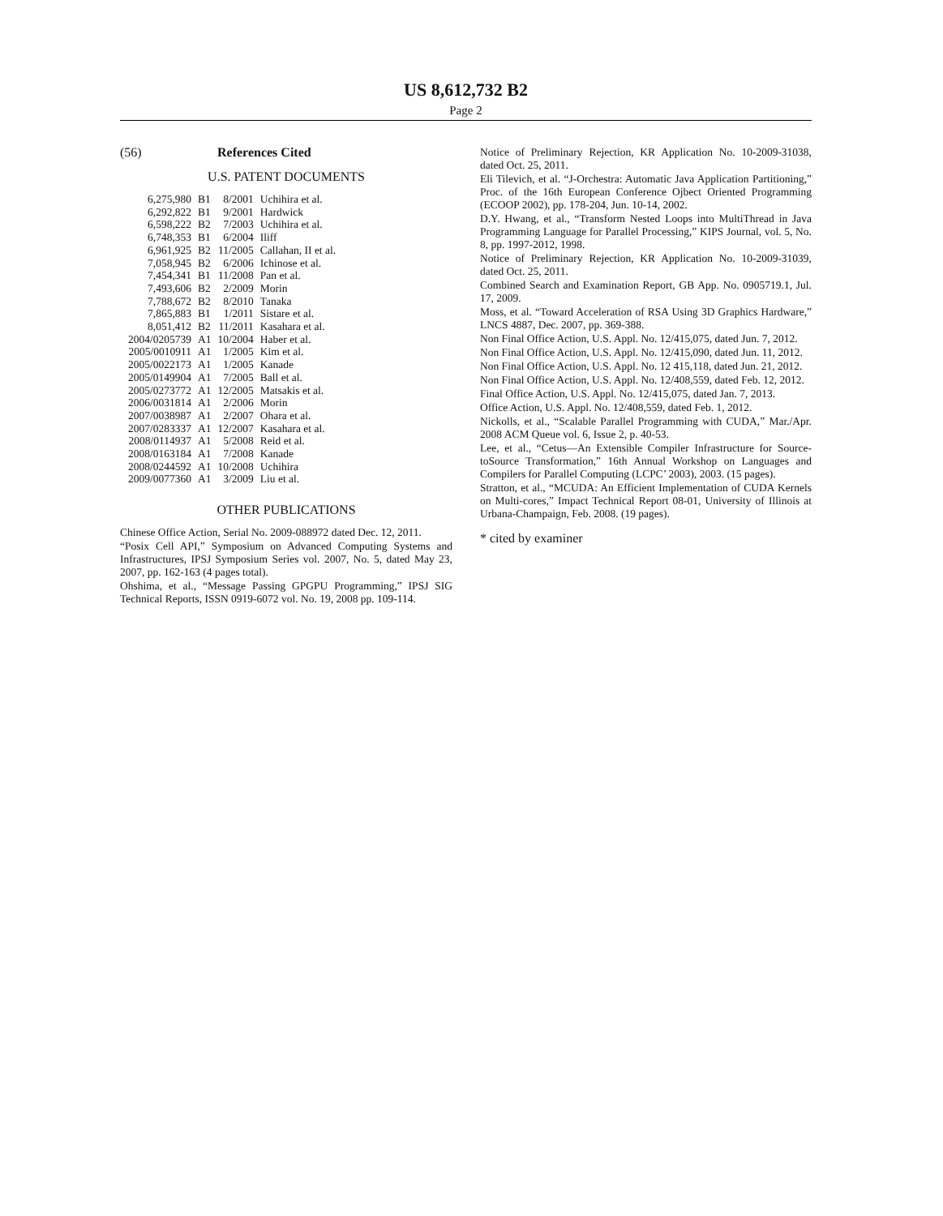US 8,612,732 B2
Page 2
(56) References Cited
U.S. PATENT DOCUMENTS
| 6,275,980 | B1 | 8/2001 | Uchihira et al. |
| 6,292,822 | B1 | 9/2001 | Hardwick |
| 6,598,222 | B2 | 7/2003 | Uchihira et al. |
| 6,748,353 | B1 | 6/2004 | Iliff |
| 6,961,925 | B2 | 11/2005 | Callahan, II et al. |
| 7,058,945 | B2 | 6/2006 | Ichinose et al. |
| 7,454,341 | B1 | 11/2008 | Pan et al. |
| 7,493,606 | B2 | 2/2009 | Morin |
| 7,788,672 | B2 | 8/2010 | Tanaka |
| 7,865,883 | B1 | 1/2011 | Sistare et al. |
| 8,051,412 | B2 | 11/2011 | Kasahara et al. |
| 2004/0205739 | A1 | 10/2004 | Haber et al. |
| 2005/0010911 | A1 | 1/2005 | Kim et al. |
| 2005/0022173 | A1 | 1/2005 | Kanade |
| 2005/0149904 | A1 | 7/2005 | Ball et al. |
| 2005/0273772 | A1 | 12/2005 | Matsakis et al. |
| 2006/0031814 | A1 | 2/2006 | Morin |
| 2007/0038987 | A1 | 2/2007 | Ohara et al. |
| 2007/0283337 | A1 | 12/2007 | Kasahara et al. |
| 2008/0114937 | A1 | 5/2008 | Reid et al. |
| 2008/0163184 | A1 | 7/2008 | Kanade |
| 2008/0244592 | A1 | 10/2008 | Uchihira |
| 2009/0077360 | A1 | 3/2009 | Liu et al. |
OTHER PUBLICATIONS
Chinese Office Action, Serial No. 2009-088972 dated Dec. 12, 2011.
“Posix Cell API,” Symposium on Advanced Computing Systems and Infrastructures, IPSJ Symposium Series vol. 2007, No. 5, dated May 23, 2007, pp. 162-163 (4 pages total).
Ohshima, et al., “Message Passing GPGPU Programming,” IPSJ SIG Technical Reports, ISSN 0919-6072 vol. No. 19, 2008 pp. 109-114.
Notice of Preliminary Rejection, KR Application No. 10-2009-31038, dated Oct. 25, 2011.
Eli Tilevich, et al. “J-Orchestra: Automatic Java Application Partitioning,” Proc. of the 16th European Conference Ojbect Oriented Programming (ECOOP 2002), pp. 178-204, Jun. 10-14, 2002.
D.Y. Hwang, et al., “Transform Nested Loops into MultiThread in Java Programming Language for Parallel Processing,” KIPS Journal, vol. 5, No. 8, pp. 1997-2012, 1998.
Notice of Preliminary Rejection, KR Application No. 10-2009-31039, dated Oct. 25, 2011.
Combined Search and Examination Report, GB App. No. 0905719.1, Jul. 17, 2009.
Moss, et al. “Toward Acceleration of RSA Using 3D Graphics Hardware,” LNCS 4887, Dec. 2007, pp. 369-388.
Non Final Office Action, U.S. Appl. No. 12/415,075, dated Jun. 7, 2012.
Non Final Office Action, U.S. Appl. No. 12/415,090, dated Jun. 11, 2012.
Non Final Office Action, U.S. Appl. No. 12 415,118, dated Jun. 21, 2012.
Non Final Office Action, U.S. Appl. No. 12/408,559, dated Feb. 12, 2012.
Final Office Action, U.S. Appl. No. 12/415,075, dated Jan. 7, 2013.
Office Action, U.S. Appl. No. 12/408,559, dated Feb. 1, 2012.
Nickolls, et al., “Scalable Parallel Programming with CUDA,” Mar./Apr. 2008 ACM Queue vol. 6, Issue 2, p. 40-53.
Lee, et al., “Cetus—An Extensible Compiler Infrastructure for Source-toSource Transformation,” 16th Annual Workshop on Languages and Compilers for Parallel Computing (LCPC’ 2003), 2003. (15 pages).
Stratton, et al., “MCUDA: An Efficient Implementation of CUDA Kernels on Multi-cores,” Impact Technical Report 08-01, University of Illinois at Urbana-Champaign, Feb. 2008. (19 pages).
* cited by examiner